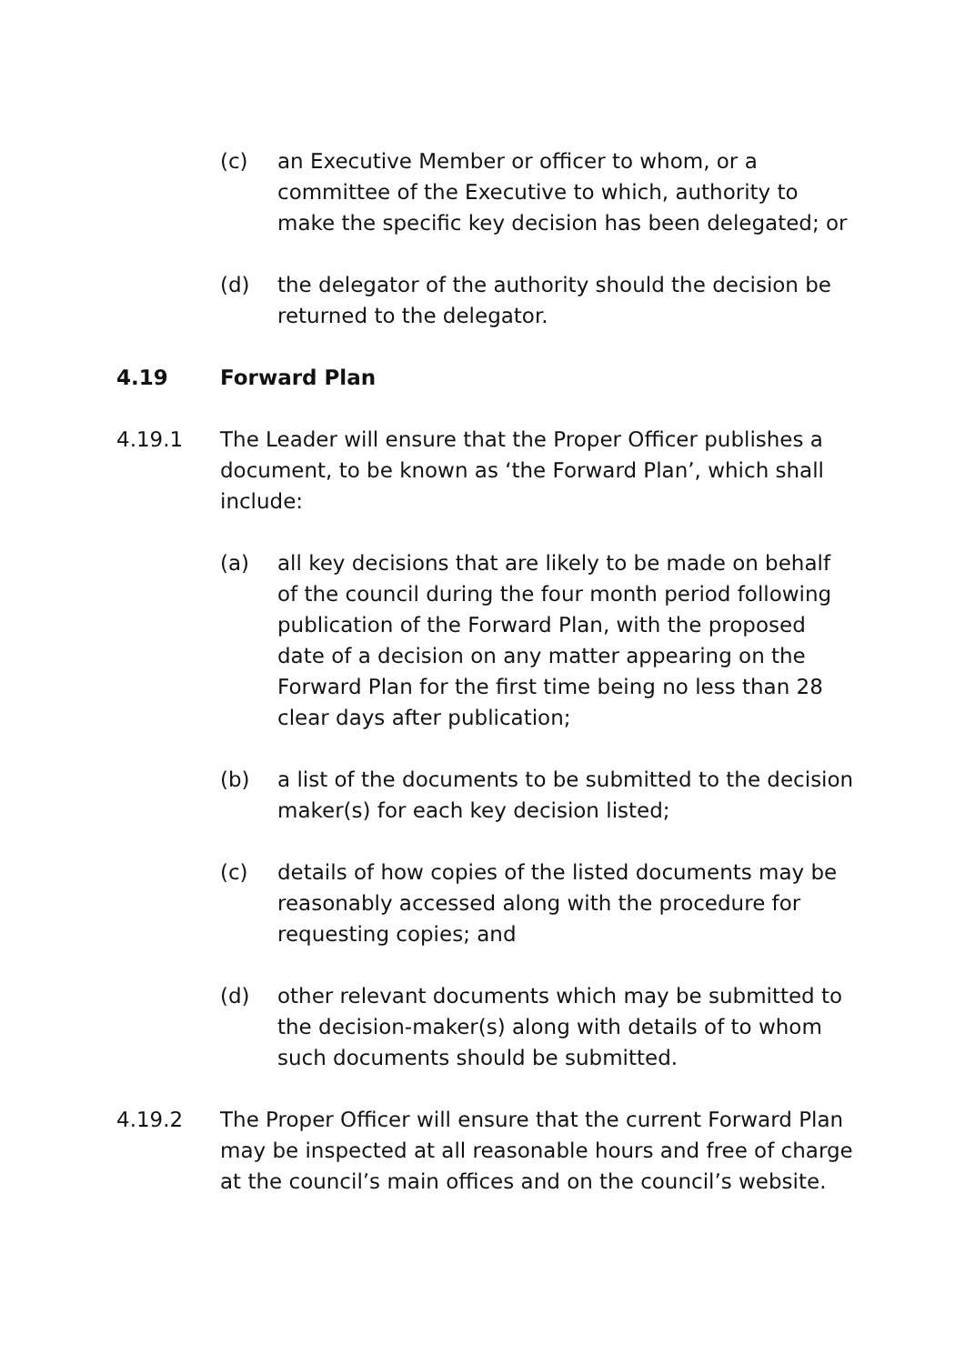(c) an Executive Member or officer to whom, or a committee of the Executive to which, authority to make the specific key decision has been delegated; or
(d) the delegator of the authority should the decision be returned to the delegator.
4.19 Forward Plan
4.19.1 The Leader will ensure that the Proper Officer publishes a document, to be known as ‘the Forward Plan’, which shall include:
(a) all key decisions that are likely to be made on behalf of the council during the four month period following publication of the Forward Plan, with the proposed date of a decision on any matter appearing on the Forward Plan for the first time being no less than 28 clear days after publication;
(b) a list of the documents to be submitted to the decision maker(s) for each key decision listed;
(c) details of how copies of the listed documents may be reasonably accessed along with the procedure for requesting copies; and
(d) other relevant documents which may be submitted to the decision-maker(s) along with details of to whom such documents should be submitted.
4.19.2 The Proper Officer will ensure that the current Forward Plan may be inspected at all reasonable hours and free of charge at the council’s main offices and on the council’s website.